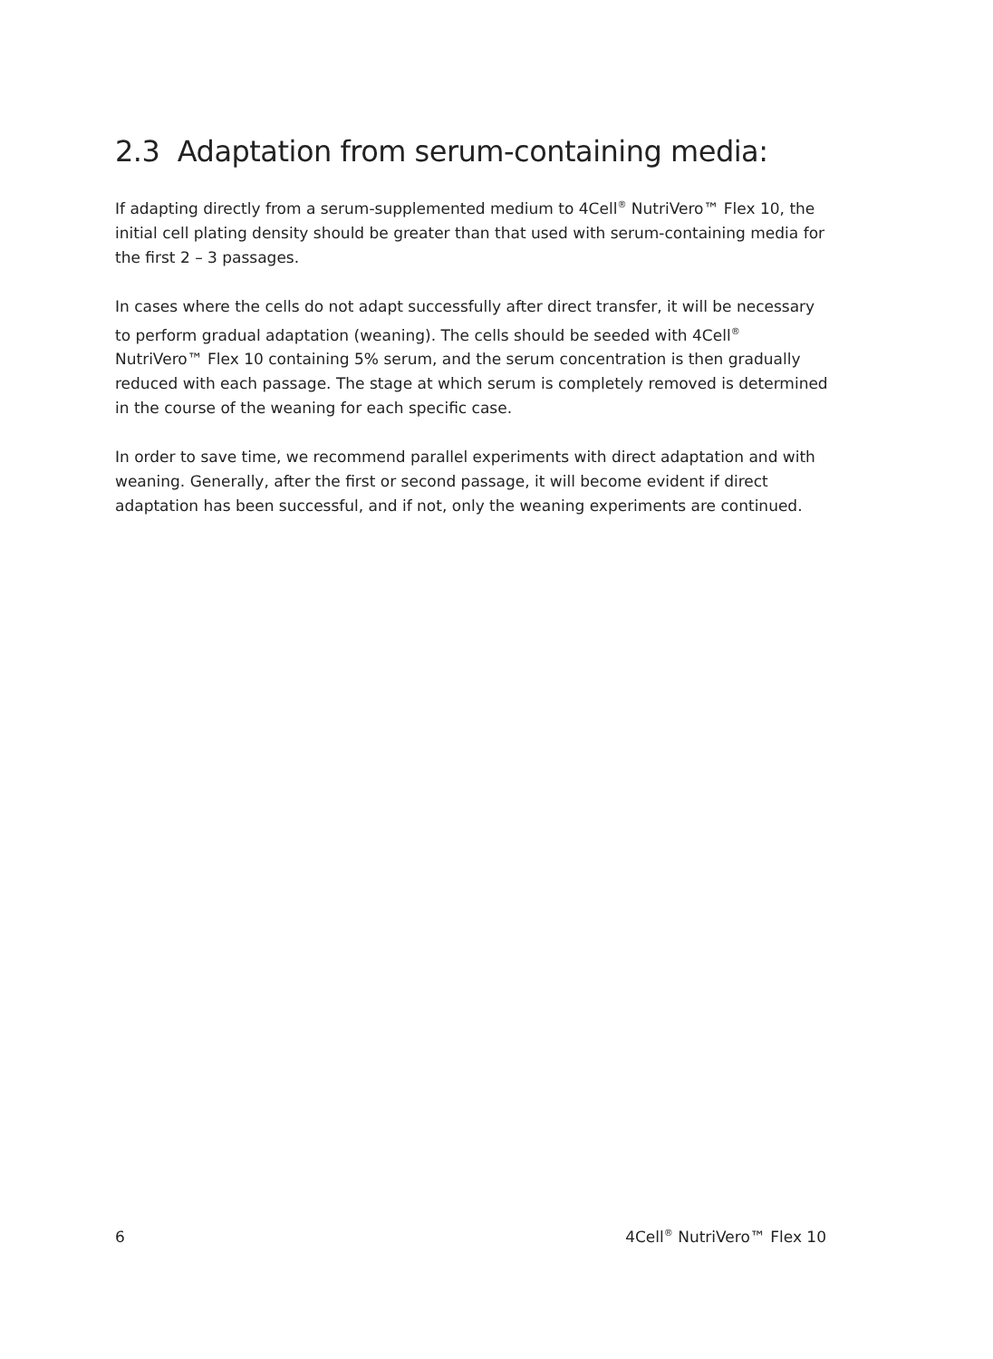2.3 Adaptation from serum-containing media:
If adapting directly from a serum-supplemented medium to 4Cell<sup>®</sup> NutriVero™ Flex 10, the initial cell plating density should be greater than that used with serum-containing media for the first 2 – 3 passages.
In cases where the cells do not adapt successfully after direct transfer, it will be necessary to perform gradual adaptation (weaning). The cells should be seeded with 4Cell<sup>®</sup> NutriVero™ Flex 10 containing 5% serum, and the serum concentration is then gradually reduced with each passage. The stage at which serum is completely removed is determined in the course of the weaning for each specific case.
In order to save time, we recommend parallel experiments with direct adaptation and with weaning. Generally, after the first or second passage, it will become evident if direct adaptation has been successful, and if not, only the weaning experiments are continued.
6 4Cell<sup>®</sup> NutriVero™ Flex 10